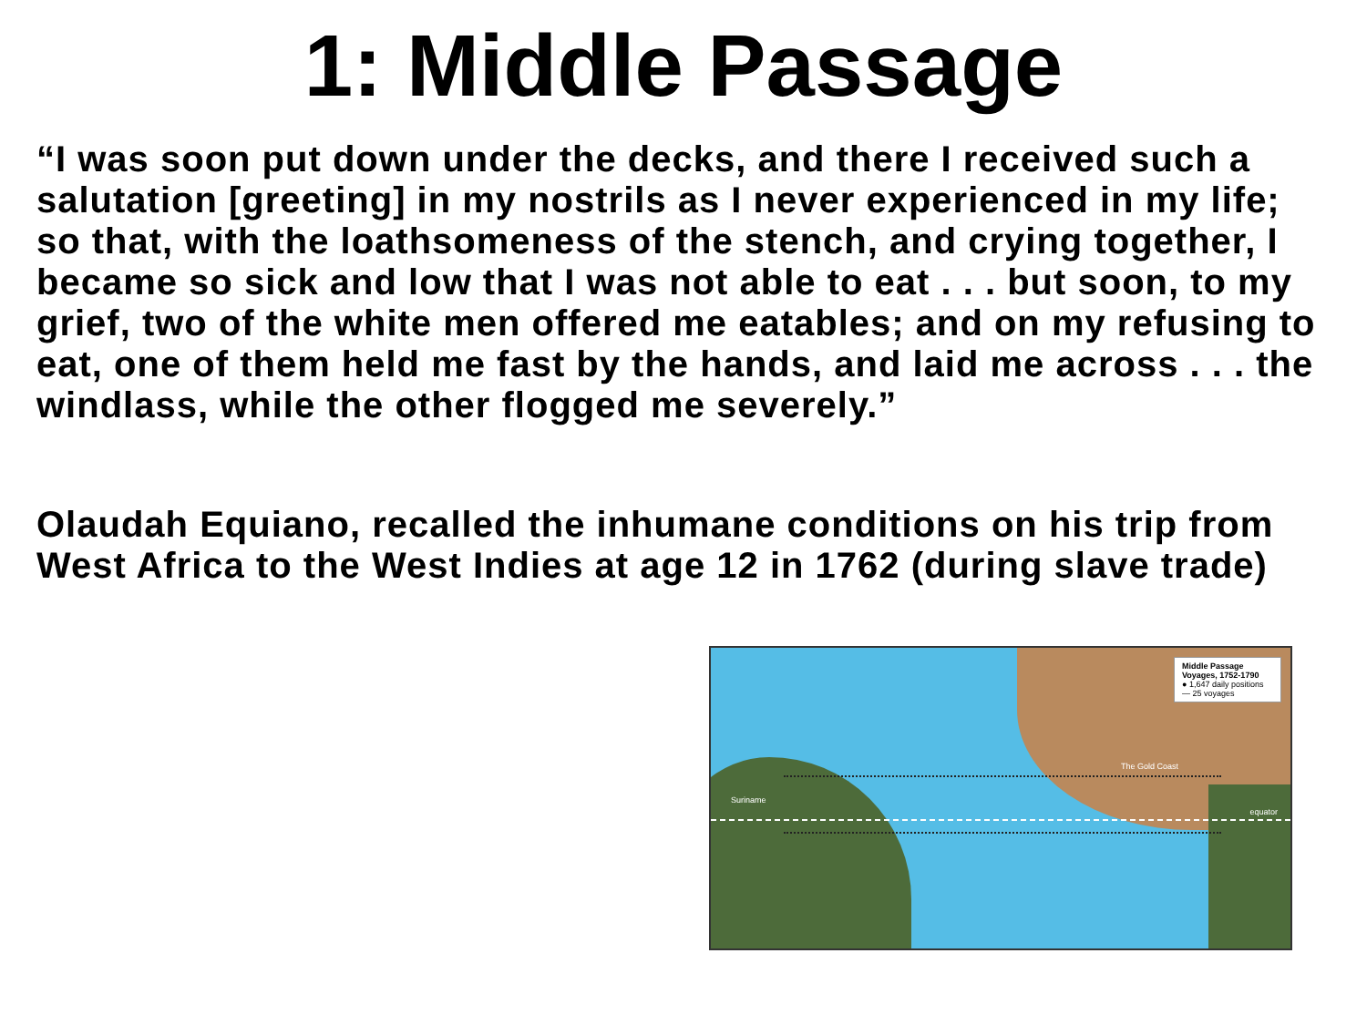1: Middle Passage
“I was soon put down under the decks, and there I received such a salutation [greeting] in my nostrils as I never experienced in my life; so that, with the loathsomeness of the stench, and crying together, I became so sick and low that I was not able to eat . . . but soon, to my grief, two of the white men offered me eatables; and on my refusing to eat, one of them held me fast by the hands, and laid me across . . . the windlass, while the other flogged me severely.”
Olaudah Equiano, recalled the inhumane conditions on his trip from West Africa to the West Indies at age 12 in 1762 (during slave trade)
Suriname
The Gold Coast
equator
Middle Passage Voyages, 1752-1790
● 1,647 daily positions
— 25 voyages